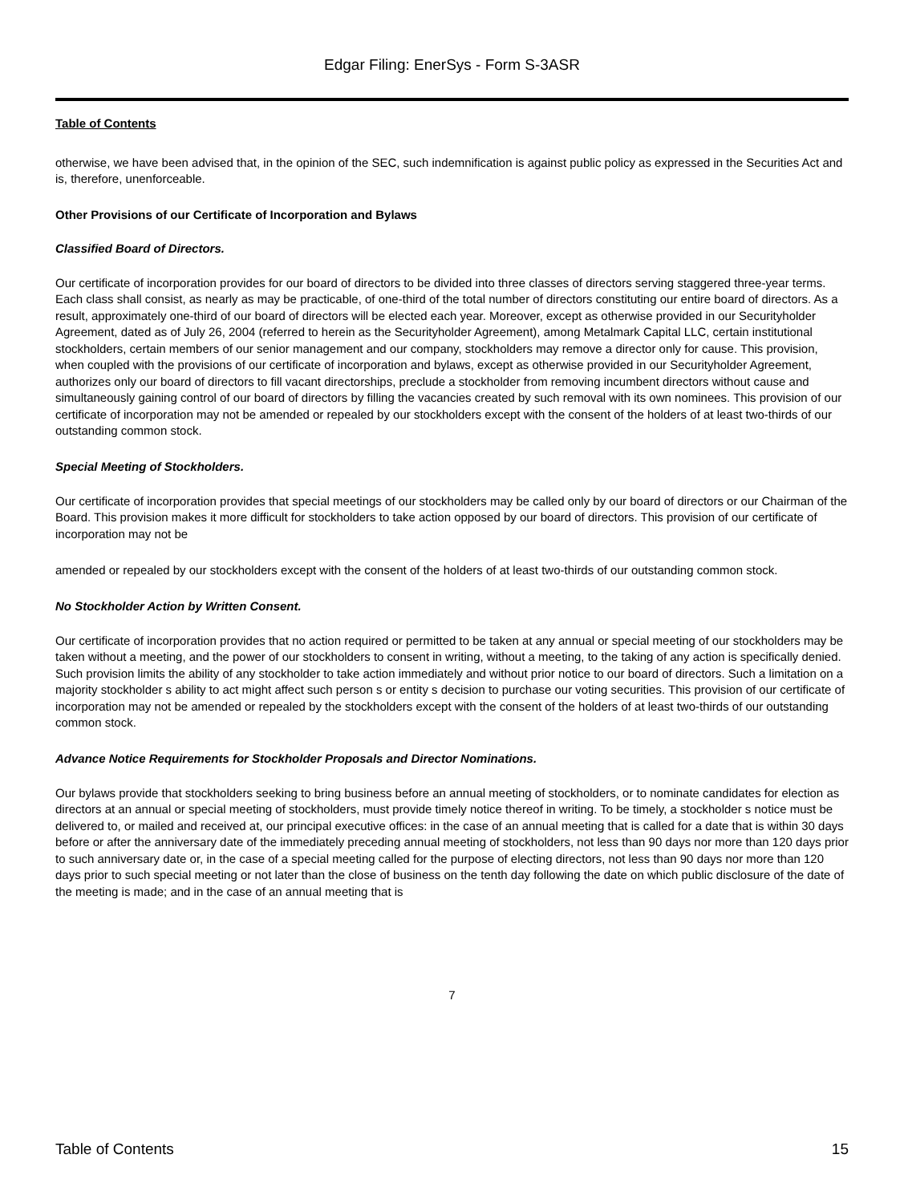Edgar Filing: EnerSys - Form S-3ASR
Table of Contents
otherwise, we have been advised that, in the opinion of the SEC, such indemnification is against public policy as expressed in the Securities Act and is, therefore, unenforceable.
Other Provisions of our Certificate of Incorporation and Bylaws
Classified Board of Directors.
Our certificate of incorporation provides for our board of directors to be divided into three classes of directors serving staggered three-year terms. Each class shall consist, as nearly as may be practicable, of one-third of the total number of directors constituting our entire board of directors. As a result, approximately one-third of our board of directors will be elected each year. Moreover, except as otherwise provided in our Securityholder Agreement, dated as of July 26, 2004 (referred to herein as the Securityholder Agreement), among Metalmark Capital LLC, certain institutional stockholders, certain members of our senior management and our company, stockholders may remove a director only for cause. This provision, when coupled with the provisions of our certificate of incorporation and bylaws, except as otherwise provided in our Securityholder Agreement, authorizes only our board of directors to fill vacant directorships, preclude a stockholder from removing incumbent directors without cause and simultaneously gaining control of our board of directors by filling the vacancies created by such removal with its own nominees. This provision of our certificate of incorporation may not be amended or repealed by our stockholders except with the consent of the holders of at least two-thirds of our outstanding common stock.
Special Meeting of Stockholders.
Our certificate of incorporation provides that special meetings of our stockholders may be called only by our board of directors or our Chairman of the Board. This provision makes it more difficult for stockholders to take action opposed by our board of directors. This provision of our certificate of incorporation may not be
amended or repealed by our stockholders except with the consent of the holders of at least two-thirds of our outstanding common stock.
No Stockholder Action by Written Consent.
Our certificate of incorporation provides that no action required or permitted to be taken at any annual or special meeting of our stockholders may be taken without a meeting, and the power of our stockholders to consent in writing, without a meeting, to the taking of any action is specifically denied. Such provision limits the ability of any stockholder to take action immediately and without prior notice to our board of directors. Such a limitation on a majority stockholder s ability to act might affect such person s or entity s decision to purchase our voting securities. This provision of our certificate of incorporation may not be amended or repealed by the stockholders except with the consent of the holders of at least two-thirds of our outstanding common stock.
Advance Notice Requirements for Stockholder Proposals and Director Nominations.
Our bylaws provide that stockholders seeking to bring business before an annual meeting of stockholders, or to nominate candidates for election as directors at an annual or special meeting of stockholders, must provide timely notice thereof in writing. To be timely, a stockholder s notice must be delivered to, or mailed and received at, our principal executive offices: in the case of an annual meeting that is called for a date that is within 30 days before or after the anniversary date of the immediately preceding annual meeting of stockholders, not less than 90 days nor more than 120 days prior to such anniversary date or, in the case of a special meeting called for the purpose of electing directors, not less than 90 days nor more than 120 days prior to such special meeting or not later than the close of business on the tenth day following the date on which public disclosure of the date of the meeting is made; and in the case of an annual meeting that is
7
Table of Contents 15